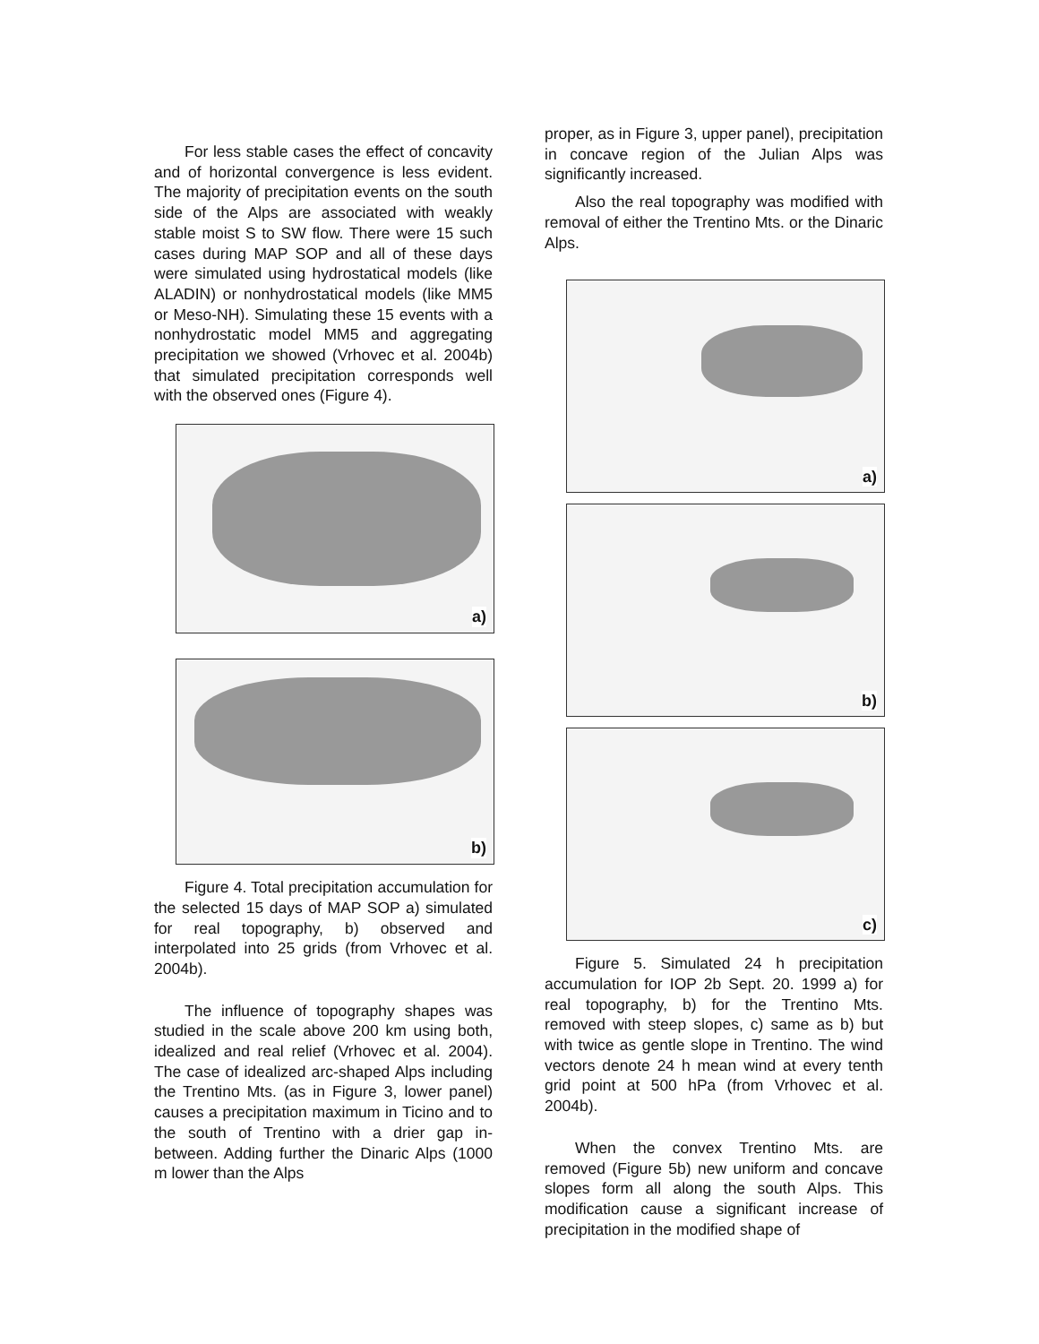For less stable cases the effect of concavity and of horizontal convergence is less evident. The majority of precipitation events on the south side of the Alps are associated with weakly stable moist S to SW flow. There were 15 such cases during MAP SOP and all of these days were simulated using hydrostatical models (like ALADIN) or nonhydrostatical models (like MM5 or Meso-NH). Simulating these 15 events with a nonhydrostatic model MM5 and aggregating precipitation we showed (Vrhovec et al. 2004b) that simulated precipitation corresponds well with the observed ones (Figure 4).
a)
b)
Figure 4. Total precipitation accumulation for the selected 15 days of MAP SOP a) simulated for real topography, b) observed and interpolated into 25 grids (from Vrhovec et al. 2004b).
The influence of topography shapes was studied in the scale above 200 km using both, idealized and real relief (Vrhovec et al. 2004). The case of idealized arc-shaped Alps including the Trentino Mts. (as in Figure 3, lower panel) causes a precipitation maximum in Ticino and to the south of Trentino with a drier gap in-between. Adding further the Dinaric Alps (1000 m lower than the Alps
proper, as in Figure 3, upper panel), precipitation in concave region of the Julian Alps was significantly increased.
Also the real topography was modified with removal of either the Trentino Mts. or the Dinaric Alps.
a)
b)
c)
Figure 5. Simulated 24 h precipitation accumulation for IOP 2b Sept. 20. 1999 a) for real topography, b) for the Trentino Mts. removed with steep slopes, c) same as b) but with twice as gentle slope in Trentino. The wind vectors denote 24 h mean wind at every tenth grid point at 500 hPa (from Vrhovec et al. 2004b).
When the convex Trentino Mts. are removed (Figure 5b) new uniform and concave slopes form all along the south Alps. This modification cause a significant increase of precipitation in the modified shape of